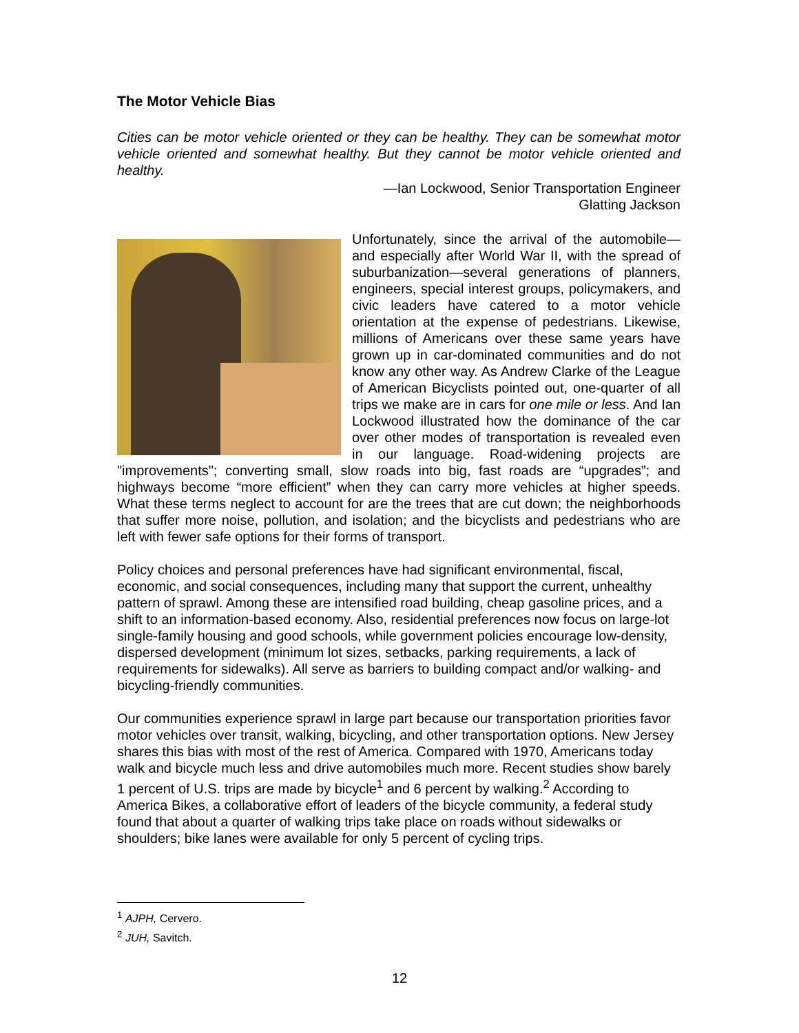The Motor Vehicle Bias
Cities can be motor vehicle oriented or they can be healthy. They can be somewhat motor vehicle oriented and somewhat healthy. But they cannot be motor vehicle oriented and healthy.
—Ian Lockwood, Senior Transportation Engineer
Glatting Jackson
Unfortunately, since the arrival of the automobile—and especially after World War II, with the spread of suburbanization—several generations of planners, engineers, special interest groups, policymakers, and civic leaders have catered to a motor vehicle orientation at the expense of pedestrians. Likewise, millions of Americans over these same years have grown up in car-dominated communities and do not know any other way. As Andrew Clarke of the League of American Bicyclists pointed out, one-quarter of all trips we make are in cars for one mile or less. And Ian Lockwood illustrated how the dominance of the car over other modes of transportation is revealed even in our language. Road-widening projects are "improvements"; converting small, slow roads into big, fast roads are “upgrades”; and highways become “more efficient” when they can carry more vehicles at higher speeds. What these terms neglect to account for are the trees that are cut down; the neighborhoods that suffer more noise, pollution, and isolation; and the bicyclists and pedestrians who are left with fewer safe options for their forms of transport.
Policy choices and personal preferences have had significant environmental, fiscal, economic, and social consequences, including many that support the current, unhealthy pattern of sprawl. Among these are intensified road building, cheap gasoline prices, and a shift to an information-based economy. Also, residential preferences now focus on large-lot single-family housing and good schools, while government policies encourage low-density, dispersed development (minimum lot sizes, setbacks, parking requirements, a lack of requirements for sidewalks). All serve as barriers to building compact and/or walking- and bicycling-friendly communities.
Our communities experience sprawl in large part because our transportation priorities favor motor vehicles over transit, walking, bicycling, and other transportation options. New Jersey shares this bias with most of the rest of America. Compared with 1970, Americans today walk and bicycle much less and drive automobiles much more. Recent studies show barely 1 percent of U.S. trips are made by bicycle<sup>1</sup> and 6 percent by walking.<sup>2</sup> According to America Bikes, a collaborative effort of leaders of the bicycle community, a federal study found that about a quarter of walking trips take place on roads without sidewalks or shoulders; bike lanes were available for only 5 percent of cycling trips.
<sup>1</sup> AJPH, Cervero.
<sup>2</sup> JUH, Savitch.
12